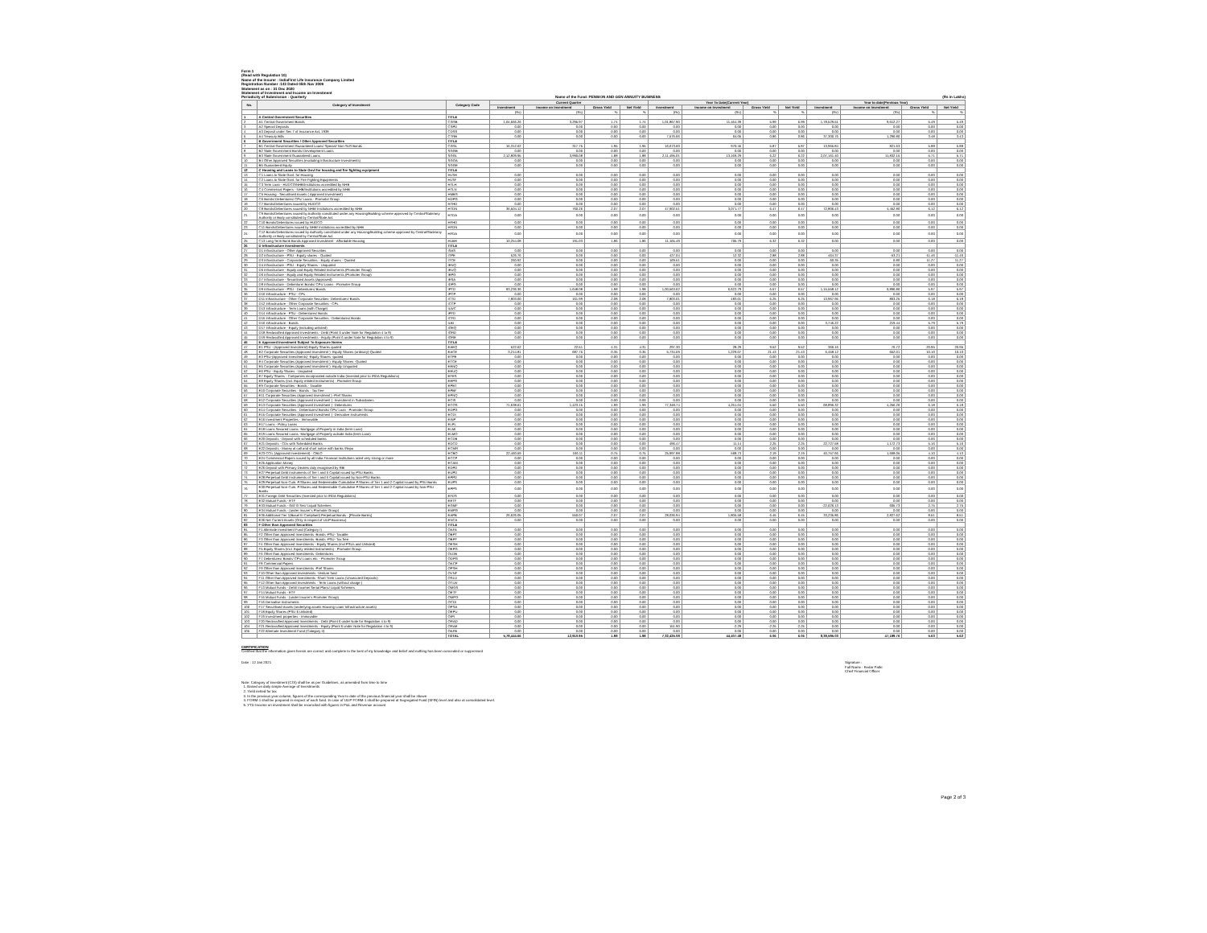Form 1
(Read with Regulation 10)
Name of the Insurer : IndiaFirst Life Insurance Company Limited
Registration Number :143 Dated 05th Nov 2009
Statement as on : 31 Dec 2020
Statement of Investment and Income on Investment
Periodicity of Submission : Quarterly
Name of the Fund: PENSION AND GEN ANNUITY BUSINESS
(Rs in Lakhs)
| No. | Category of Investment | Category Code | Current Quarter | | | | Year To Date(Current Year) | | | | Year to date(Previous Year) | | | |
| --- | --- | --- | --- | --- | --- | --- | --- | --- | --- | --- | --- | --- | --- | --- |
| | | | Investment | Income on Investment | Gross Yield | Net Yield | Investment | Income on Investment | Gross Yield | Net Yield | Investment | Income on Investment | Gross Yield | Net Yield |
| | | | (Rs) | (Rs) | % | % | (Rs) | (Rs) | % | % | (Rs) | (Rs) | % | % |
| 1 | A Central Government Securities | TITLE | | | | | | | | | | | | |
| 2 | A1 Central Government Bonds | CGSB | 1,04,666.26 | 3,295.97 | 1.74 | 1.74 | 1,01,867.90 | 11,464.39 | 5.99 | 5.99 | 1,78,529.51 | 9,612.27 | 5.49 | 5.49 |
| 3 | A2 Special Deposits | CSPD | 0.00 | 0.00 | 0.00 | 0.00 | 0.00 | 0.00 | 0.00 | 0.00 | 0.00 | 0.00 | 0.00 | 0.00 |
| 4 | A3 Deposit under Sec 7 of Insurance Act, 1938 | CDSS | 0.00 | 0.00 | 0.00 | 0.00 | 0.00 | 0.00 | 0.00 | 0.00 | 0.00 | 0.00 | 0.00 | 0.00 |
| 5 | A4 Treasury Bills | CTRB | 0.00 | 0.00 | 0.00 | 0.00 | 7,576.66 | 64.05 | 0.86 | 0.86 | 37,300.76 | 1,296.80 | 3.48 | 3.43 |
| 6 | B Government Securities / Other Approved Securities | TITLE | | | | | | | | | | | | |
| 7 | B1 Central Government Guaranteed Loans/ Special/ Non-SLR Bonds | CGSL | 16,312.62 | 317.75 | 1.95 | 1.95 | 16,673.60 | 970.45 | 5.87 | 5.87 | 13,965.84 | 821.63 | 5.88 | 5.88 |
| 8 | B2 State Government Bonds/ Development Loans | SGGB | 0.00 | 0.00 | 0.00 | 0.00 | 0.00 | 0.00 | 0.00 | 0.00 | 0.00 | 0.00 | 0.00 | 0.00 |
| 9 | B3 State Government Guaranteed Loans | SGGL | 2,12,809.95 | 3,990.08 | 1.88 | 1.88 | 2,11,495.01 | 13,169.29 | 6.22 | 6.22 | 2,07,161.40 | 11,832.15 | 5.71 | 5.71 |
| 10 | B4 Other Approved Securities (excluding Infrastructure Investments) | SGOA | 0.00 | 0.00 | 0.00 | 0.00 | 0.00 | 0.00 | 0.00 | 0.00 | 0.00 | 0.00 | 0.00 | 0.00 |
| 11 | B5 Guaranteed Equity | SGGE | 0.00 | 0.00 | 0.00 | 0.00 | 0.00 | 0.00 | 0.00 | 0.00 | 0.00 | 0.00 | 0.00 | 0.00 |
| 12 | C Housing and Loans to State Govt for housing and fire fighting equipment | TITLE | | | | | | | | | | | | |
| 13 | C1 Loans to State Govt. for Housing | HLSH | 0.00 | 0.00 | 0.00 | 0.00 | 0.00 | 0.00 | 0.00 | 0.00 | 0.00 | 0.00 | 0.00 | 0.00 |
| 14 | C2 Loans to State Govt. for Fire Fighting Equipments | HLSF | 0.00 | 0.00 | 0.00 | 0.00 | 0.00 | 0.00 | 0.00 | 0.00 | 0.00 | 0.00 | 0.00 | 0.00 |
| 15 | C3 Term Loan - HUDCO/NHB/Institutions accredited by NHB | HTLH | 0.00 | 0.00 | 0.00 | 0.00 | 0.00 | 0.00 | 0.00 | 0.00 | 0.00 | 0.00 | 0.00 | 0.00 |
| 16 | C4 Commercial Papers - NHB/Institutions accredited by NHB | HTLN | 0.00 | 0.00 | 0.00 | 0.00 | 0.00 | 0.00 | 0.00 | 0.00 | 0.00 | 0.00 | 0.00 | 0.00 |
| 17 | C5 Housing - Securitised Assets ( Approved Investment) | HMBS | 0.00 | 0.00 | 0.00 | 0.00 | 0.00 | 0.00 | 0.00 | 0.00 | 0.00 | 0.00 | 0.00 | 0.00 |
| 18 | C6 Bonds/ Debentures/ CPs/ Loans - Promotor Group | HDPG | 0.00 | 0.00 | 0.00 | 0.00 | 0.00 | 0.00 | 0.00 | 0.00 | 0.00 | 0.00 | 0.00 | 0.00 |
| 19 | C7 Bonds/Debentures issued by HUDCO | HTHD | 0.00 | 0.00 | 0.00 | 0.00 | 0.00 | 0.00 | 0.00 | 0.00 | 0.00 | 0.00 | 0.00 | 0.00 |
| 20 | C8 Bonds/Debentures issued by NHB/ Institutions accredited by NHB | HTDN | 36,504.12 | 760.26 | 2.07 | 2.07 | 47,902.51 | 3,071.77 | 6.47 | 6.47 | 72,806.43 | 4,452.80 | 6.12 | 6.12 |
| 21 | C9 Bonds/Debentures issued by Authority constituted under any Housing/Building scheme approved by Central/State/any Authority or Body constituted by Central/State Act. | HTDA | 0.00 | 0.00 | 0.00 | 0.00 | 0.00 | 0.00 | 0.00 | 0.00 | 0.00 | 0.00 | 0.00 | 0.00 |
| 22 | C10 Bonds/Debentures issued by HUDCO | HFHD | 0.00 | 0.00 | 0.00 | 0.00 | 0.00 | 0.00 | 0.00 | 0.00 | 0.00 | 0.00 | 0.00 | 0.00 |
| 23 | C11 Bonds/Debentures issued by NHB/ Institutions accredited by NHB | HFDN | 0.00 | 0.00 | 0.00 | 0.00 | 0.00 | 0.00 | 0.00 | 0.00 | 0.00 | 0.00 | 0.00 | 0.00 |
| 24 | C12 Bonds/Debentures issued by Authority constituted under any Housing/Building scheme approved by Central/State/any Authority or Body constituted by Central/State Act. | HFDA | 0.00 | 0.00 | 0.00 | 0.00 | 0.00 | 0.00 | 0.00 | 0.00 | 0.00 | 0.00 | 0.00 | 0.00 |
| 25 | C13 Long Term Bank Bonds Approved Investment - Affordable Housing | HLBH | 10,254.08 | 191.03 | 1.86 | 1.86 | 11,165.49 | 705.79 | 6.32 | 6.32 | 0.00 | 0.00 | 0.00 | 0.00 |
| 26 | D Infrastructure Investments | TITLE | | | | | | | | | | | | |
| 27 | D1 Infrastructure - Other Approved Securities | ISAS | 0.00 | 0.00 | 0.00 | 0.00 | 0.00 | 0.00 | 0.00 | 0.00 | 0.00 | 0.00 | 0.00 | 0.00 |
| 28 | D2 Infrastructure - PSU - Equity shares - Quoted | ITPE | 526.76 | 0.00 | 0.00 | 0.00 | 427.04 | 12.32 | 2.88 | 2.88 | 464.37 | -53.21 | -11.46 | -11.46 |
| 29 | D3 Infrastructure - Corporate Securities - Equity shares - Quoted | ITCE | 260.92 | 0.00 | 0.00 | 0.00 | 169.51 | 0.00 | 0.00 | 0.00 | 60.35 | 6.80 | 11.27 | 11.27 |
| 30 | D4 Infrastructure - PSU - Equity Shares - Unquoted | IENQ | 0.00 | 0.00 | 0.00 | 0.00 | 0.00 | 0.00 | 0.00 | 0.00 | 0.00 | 0.00 | 0.00 | 0.00 |
| 31 | D5 Infrastructure - Equity and Equity Related Instruments (Promoter Group) | IEUQ | 0.00 | 0.00 | 0.00 | 0.00 | 0.00 | 0.00 | 0.00 | 0.00 | 0.00 | 0.00 | 0.00 | 0.00 |
| 32 | D6 Infrastructure - Equity and Equity Related Instruments (Promoter Group) | IEPG | 0.00 | 0.00 | 0.00 | 0.00 | 0.00 | 0.00 | 0.00 | 0.00 | 0.00 | 0.00 | 0.00 | 0.00 |
| 33 | D7 Infrastructure - Securitised Assets (Approved) | IESA | 0.00 | 0.00 | 0.00 | 0.00 | 0.00 | 0.00 | 0.00 | 0.00 | 0.00 | 0.00 | 0.00 | 0.00 |
| 34 | D8 Infrastructure - Debenture/ Bonds/ CPs/ Loans - Promoter Group | IDPG | 0.00 | 0.00 | 0.00 | 0.00 | 0.00 | 0.00 | 0.00 | 0.00 | 0.00 | 0.00 | 0.00 | 0.00 |
| 35 | D9 Infrastructure - PSU - Debentures/ Bonds | IPTD | 83,236.36 | 1,648.08 | 1.98 | 1.98 | 1,00,563.62 | 6,622.79 | 6.57 | 6.57 | 1,15,558.12 | 6,896.86 | 5.97 | 5.97 |
| 36 | D10 Infrastructure - PSU - CPs | IPCP | 0.00 | 0.00 | 0.00 | 0.00 | 0.00 | 0.00 | 0.00 | 0.00 | 0.00 | 0.00 | 0.00 | 0.00 |
| 37 | D11 Infrastructure - Other Corporate Securities- Debentures/ Bonds | ICTD | 7,803.00 | 161.99 | 2.08 | 2.08 | 7,803.01 | 483.01 | 6.25 | 6.25 | 13,967.95 | 863.25 | 6.18 | 6.18 |
| 38 | D12 Infrastructure - Other Corporate Securities - CPs | ICCP | 0.00 | 0.00 | 0.00 | 0.00 | 0.00 | 0.00 | 0.00 | 0.00 | 0.00 | 0.00 | 0.00 | 0.00 |
| 39 | D13 Infrastructure - Term Loans (with Charge) | ILWC | 0.00 | 0.00 | 0.00 | 0.00 | 0.00 | 0.00 | 0.00 | 0.00 | 0.00 | 0.00 | 0.00 | 0.00 |
| 40 | D14 Infrastructure - PSU - Debentures/ Bonds | IPFD | 0.00 | 0.00 | 0.00 | 0.00 | 0.00 | 0.00 | 0.00 | 0.00 | 0.00 | 0.00 | 0.00 | 0.00 |
| 41 | D15 Infrastructure - Other Corporate Securities - Debentures/ Bonds | ICFD | 0.00 | 0.00 | 0.00 | 0.00 | 0.00 | 0.00 | 0.00 | 0.00 | 0.00 | 0.00 | 0.00 | 0.00 |
| 42 | D16 Infrastructure - Bonds | ILBI | 0.00 | 0.00 | 0.00 | 0.00 | 0.00 | 0.00 | 0.00 | 0.00 | 3,746.22 | 219.44 | 5.79 | 5.79 |
| 43 | D17 Infrastructure - Equity (including unlisted) | IOEQ | 0.00 | 0.00 | 0.00 | 0.00 | 0.00 | 0.00 | 0.00 | 0.00 | 0.00 | 0.00 | 0.00 | 0.00 |
| 44 | D18 Reclassified Approved Investments - Debt (Point 6 under Note for Regulation 4 to 9) | IORD | 0.00 | 0.00 | 0.00 | 0.00 | 0.00 | 0.00 | 0.00 | 0.00 | 0.00 | 0.00 | 0.00 | 0.00 |
| 45 | D19 Reclassified Approved Investments - Equity (Point 6 under Note for Regulation 4 to 9) | IORE | 0.00 | 0.00 | 0.00 | 0.00 | 0.00 | 0.00 | 0.00 | 0.00 | 0.00 | 0.00 | 0.00 | 0.00 |
| 46 | E Approved Investment Subject To Exposure Norms | TITLE | | | | | | | | | | | | |
| 47 | E1 PSU - (Approved Investment)-Equity Shares quoted | EAEQ | 522.62 | 22.51 | 4.31 | 4.31 | 297.30 | 28.29 | 9.52 | 9.52 | 366.16 | 76.72 | 20.95 | 20.95 |
| 48 | E2 Corporate Securities (Approved Investment ) -Equity Shares (ordinary)-Quoted | EACE | 3,214.81 | 687.75 | 0.35 | 0.35 | 5,734.59 | 1,229.07 | 21.43 | 21.43 | 6,458.12 | 652.01 | 10.10 | 10.10 |
| 49 | E3 PSU-(Approved Investments) -Equity Shares -quoted | ETPE | 0.00 | 0.00 | 0.00 | 0.00 | 0.00 | 0.00 | 0.00 | 0.00 | 0.00 | 0.00 | 0.00 | 0.00 |
| 50 | E4 Corporate Securities (Approved Investment ) -Equity Shares -Quoted | ETCE | 0.00 | 0.00 | 0.00 | 0.00 | 0.00 | 0.00 | 0.00 | 0.00 | 0.00 | 0.00 | 0.00 | 0.00 |
| 51 | E5 Corporate Securities (Approved Investment ) -Equity Unquoted | EENQ | 0.00 | 0.00 | 0.00 | 0.00 | 0.00 | 0.00 | 0.00 | 0.00 | 0.00 | 0.00 | 0.00 | 0.00 |
| 52 | E6 PSU - Equity Shares - Unquoted | EEUQ | 0.00 | 0.00 | 0.00 | 0.00 | 0.00 | 0.00 | 0.00 | 0.00 | 0.00 | 0.00 | 0.00 | 0.00 |
| 53 | E7 Equity Shares - Companies incorporated outside India (invested prior to IRDA Regulations) | EFES | 0.00 | 0.00 | 0.00 | 0.00 | 0.00 | 0.00 | 0.00 | 0.00 | 0.00 | 0.00 | 0.00 | 0.00 |
| 54 | E8 Equity Shares (incl. Equity related Instruments) - Promoter Group | EEPG | 0.00 | 0.00 | 0.00 | 0.00 | 0.00 | 0.00 | 0.00 | 0.00 | 0.00 | 0.00 | 0.00 | 0.00 |
| 55 | E9 Corporate Securities - Bonds - Taxable | EPBT | 0.00 | 0.00 | 0.00 | 0.00 | 0.00 | 0.00 | 0.00 | 0.00 | 0.00 | 0.00 | 0.00 | 0.00 |
| 56 | E10 Corporate Securities - Bonds - Tax free | EPBF | 0.00 | 0.00 | 0.00 | 0.00 | 0.00 | 0.00 | 0.00 | 0.00 | 0.00 | 0.00 | 0.00 | 0.00 |
| 57 | E11 Corporate Securities (Approved Investment ) -Pref Shares | EPNQ | 0.00 | 0.00 | 0.00 | 0.00 | 0.00 | 0.00 | 0.00 | 0.00 | 0.00 | 0.00 | 0.00 | 0.00 |
| 58 | E12 Corporate Securities (Approved Investment ) -Investment in Subsidiaries | ECIS | 0.00 | 0.00 | 0.00 | 0.00 | 0.00 | 0.00 | 0.00 | 0.00 | 0.00 | 0.00 | 0.00 | 0.00 |
| 59 | E13 Corporate Securities (Approved Investment ) -Debentures | ECOS | 71,638.61 | 1,423.15 | 1.99 | 1.99 | 77,348.74 | 4,251.04 | 5.50 | 5.50 | 68,896.32 | 4,256.26 | 6.18 | 6.18 |
| 60 | E14 Corporate Securities - Debentures/ Bonds/ CPs/ Loan - Promoter Group | EDPG | 0.00 | 0.00 | 0.00 | 0.00 | 0.00 | 0.00 | 0.00 | 0.00 | 0.00 | 0.00 | 0.00 | 0.00 |
| 61 | E15 Corporate Securities (Approved Investment ) -Derivative Instruments | ECDI | 0.00 | 0.00 | 0.00 | 0.00 | 0.00 | 0.00 | 0.00 | 0.00 | 0.00 | 0.00 | 0.00 | 0.00 |
| 62 | E16 Investment Properties - Immovable | EINP | 0.00 | 0.00 | 0.00 | 0.00 | 0.00 | 0.00 | 0.00 | 0.00 | 0.00 | 0.00 | 0.00 | 0.00 |
| 63 | E17 Loans - Policy Loans | ELPL | 0.00 | 0.00 | 0.00 | 0.00 | 0.00 | 0.00 | 0.00 | 0.00 | 0.00 | 0.00 | 0.00 | 0.00 |
| 64 | E18 Loans Secured Loans -Mortgage of Property in India (term Loan) | ELMI | 0.00 | 0.00 | 0.00 | 0.00 | 0.00 | 0.00 | 0.00 | 0.00 | 0.00 | 0.00 | 0.00 | 0.00 |
| 65 | E19 Loans Secured Loans -Mortgage of Property outside India (term Loan) | ELMO | 0.00 | 0.00 | 0.00 | 0.00 | 0.00 | 0.00 | 0.00 | 0.00 | 0.00 | 0.00 | 0.00 | 0.00 |
| 66 | E20 Deposits - Deposit with scheduled banks | ECDB | 0.00 | 0.00 | 0.00 | 0.00 | 0.00 | 0.00 | 0.00 | 0.00 | 0.00 | 0.00 | 0.00 | 0.00 |
| 67 | E21 Deposits - CDs with Scheduled Banks | EDCD | 0.00 | 0.00 | 0.00 | 0.00 | 496.47 | 11.14 | 2.25 | 2.25 | 22,727.58 | 1,172.73 | 5.16 | 5.16 |
| 68 | E22 Deposits - Money at call and short notice with banks /Repo | ECMR | 0.00 | 0.00 | 0.00 | 0.00 | 0.00 | 0.00 | 0.00 | 0.00 | 0.00 | 0.00 | 0.00 | 0.00 |
| 69 | E23 CCIL (Approved Investement) - CBLO | ECBO | 22,460.59 | 166.11 | 0.75 | 0.75 | 25,997.88 | 568.73 | 2.19 | 2.19 | 40,757.66 | 1,668.05 | 4.10 | 4.13 |
| 70 | E24 Commercial Papers issued by all India Financial Institutions rated very strong or more | ECCP | 0.00 | 0.00 | 0.00 | 0.00 | 0.00 | 0.00 | 0.00 | 0.00 | 0.00 | 0.00 | 0.00 | 0.00 |
| 71 | E25 Application Money | ECAM | 0.00 | 0.00 | 0.00 | 0.00 | 0.00 | 0.00 | 0.00 | 0.00 | 0.00 | 0.00 | 0.00 | 0.00 |
| 72 | E26 Deposit with Primary Dealers duly recognised by RBI | EDPD | 0.00 | 0.00 | 0.00 | 0.00 | 0.00 | 0.00 | 0.00 | 0.00 | 0.00 | 0.00 | 0.00 | 0.00 |
| 73 | E27 Perpetual Debt Instruments of Tier I and II Capital issued by PSU Banks | EUPD | 0.00 | 0.00 | 0.00 | 0.00 | 0.00 | 0.00 | 0.00 | 0.00 | 0.00 | 0.00 | 0.00 | 0.00 |
| 74 | E28 Perpetual Debt Instruments of Tier I and II Capital issued by Non-PSU Banks | EPPD | 0.00 | 0.00 | 0.00 | 0.00 | 0.00 | 0.00 | 0.00 | 0.00 | 0.00 | 0.00 | 0.00 | 0.00 |
| 75 | E29 Perpetual Non-Cum. P.Shares and Redeemable Cumulative P.Shares of Tier 1 and 2 Capital issued by PSU Banks | EUPS | 0.00 | 0.00 | 0.00 | 0.00 | 0.00 | 0.00 | 0.00 | 0.00 | 0.00 | 0.00 | 0.00 | 0.00 |
| 76 | E30 Perpetual Non-Cum. P.Shares and Redeemable Cumulative P.Shares of Tier 1 and 2 Capital issued by Non-PSU Banks | EPPS | 0.00 | 0.00 | 0.00 | 0.00 | 0.00 | 0.00 | 0.00 | 0.00 | 0.00 | 0.00 | 0.00 | 0.00 |
| 77 | E31 Foreign Debt Securities (Invested prior to IRDA Regulations) | EFDS | 0.00 | 0.00 | 0.00 | 0.00 | 0.00 | 0.00 | 0.00 | 0.00 | 0.00 | 0.00 | 0.00 | 0.00 |
| 78 | E32 Mutual Funds - ETF | EETF | 0.00 | 0.00 | 0.00 | 0.00 | 0.00 | 0.00 | 0.00 | 0.00 | 0.00 | 0.00 | 0.00 | 0.00 |
| 79 | E33 Mutual Funds - Gilt/ G Sec/ Liquid Schemes | EGMF | 0.00 | 0.00 | 0.00 | 0.00 | 0.00 | 0.00 | 0.00 | 0.00 | -22,026.13 | 605.73 | 2.75 | 2.75 |
| 80 | E34 Mutual Funds - (under Insurer's Promoter Group) | EMPG | 0.00 | 0.00 | 0.00 | 0.00 | 0.00 | 0.00 | 0.00 | 0.00 | 0.00 | 0.00 | 0.00 | 0.00 |
| 81 | E35 Additional Tier 1(Basel III Compliant) Perpetual Bonds - [Private Banks] | EAPB | 26,626.05 | 550.07 | 2.07 | 2.07 | 28,036.94 | 1,805.58 | 6.45 | 6.45 | 33,235.86 | 2,827.62 | 8.51 | 8.51 |
| 82 | E36 Net Current Assets (Only in respect of ULIP Business) | ENCA | 0.00 | 0.00 | 0.00 | 0.00 | 0.00 | 0.00 | 0.00 | 0.00 | 0.00 | 0.00 | 0.00 | 0.00 |
| 83 | F Other than Approved Securities | TITLE | | | | | | | | | | | | |
| 84 | F1 Alternate Investment Fund (Category I) | OAFA | 0.00 | 0.00 | 0.00 | 0.00 | 0.00 | 0.00 | 0.00 | 0.00 | 0.00 | 0.00 | 0.00 | 0.00 |
| 85 | F2 Other than Approved Investments -Bonds -PSU- Taxable | OBPT | 0.00 | 0.00 | 0.00 | 0.00 | 0.00 | 0.00 | 0.00 | 0.00 | 0.00 | 0.00 | 0.00 | 0.00 |
| 86 | F3 Other than Approved Investments -Bonds -PSU- Tax free | OBPF | 0.00 | 0.00 | 0.00 | 0.00 | 0.00 | 0.00 | 0.00 | 0.00 | 0.00 | 0.00 | 0.00 | 0.00 |
| 87 | F4 Other than Approved Investments - Equity Shares (incl PSUs and Unlisted) | OESH | 0.00 | 0.00 | 0.00 | 0.00 | 0.00 | 0.00 | 0.00 | 0.00 | 0.00 | 0.00 | 0.00 | 0.00 |
| 88 | F5 Equity Shares (incl. Equity related Instruments) - Promoter Group | OEPG | 0.00 | 0.00 | 0.00 | 0.00 | 0.00 | 0.00 | 0.00 | 0.00 | 0.00 | 0.00 | 0.00 | 0.00 |
| 89 | F6 Other than Approved Investments -Debentures | OLDB | 0.00 | 0.00 | 0.00 | 0.00 | 0.00 | 0.00 | 0.00 | 0.00 | 0.00 | 0.00 | 0.00 | 0.00 |
| 90 | F7 Debentures/ Bonds/ CPs/ Loans etc. - Promoter Group | ODPG | 0.00 | 0.00 | 0.00 | 0.00 | 0.00 | 0.00 | 0.00 | 0.00 | 0.00 | 0.00 | 0.00 | 0.00 |
| 91 | F8 Commercial Papers | OACP | 0.00 | 0.00 | 0.00 | 0.00 | 0.00 | 0.00 | 0.00 | 0.00 | 0.00 | 0.00 | 0.00 | 0.00 |
| 92 | F9 Other than Approved Investments -Pref Shares | OPSH | 0.00 | 0.00 | 0.00 | 0.00 | 0.00 | 0.00 | 0.00 | 0.00 | 0.00 | 0.00 | 0.00 | 0.00 |
| 93 | F10 Other than Approved Investments -Venture fund | OVNF | 0.00 | 0.00 | 0.00 | 0.00 | 0.00 | 0.00 | 0.00 | 0.00 | 0.00 | 0.00 | 0.00 | 0.00 |
| 94 | F11 Other than Approved Investments -Short Trem Loans (Unsecured Deposits) | OSLU | 0.00 | 0.00 | 0.00 | 0.00 | 0.00 | 0.00 | 0.00 | 0.00 | 0.00 | 0.00 | 0.00 | 0.00 |
| 95 | F12 Other than Approved Investments - Term Loans (without charge ) | OTLW | 0.00 | 0.00 | 0.00 | 0.00 | 0.00 | 0.00 | 0.00 | 0.00 | 0.00 | 0.00 | 0.00 | 0.00 |
| 96 | F13 Mutual Funds - Debt/ Income/ Serial Plans/ Liquid Schemes | OMGS | 0.00 | 0.00 | 0.00 | 0.00 | 0.00 | 0.00 | 0.00 | 0.00 | 0.00 | 0.00 | 0.00 | 0.00 |
| 97 | F14 Mutual Funds - ETF | OETF | 0.00 | 0.00 | 0.00 | 0.00 | 0.00 | 0.00 | 0.00 | 0.00 | 0.00 | 0.00 | 0.00 | 0.00 |
| 98 | F15 Mutual Funds - (under Insurer's Promoter Group) | OMPG | 0.00 | 0.00 | 0.00 | 0.00 | 0.00 | 0.00 | 0.00 | 0.00 | 0.00 | 0.00 | 0.00 | 0.00 |
| 99 | F16 Derivative Instruments | OCDI | 0.00 | 0.00 | 0.00 | 0.00 | 0.00 | 0.00 | 0.00 | 0.00 | 0.00 | 0.00 | 0.00 | 0.00 |
| 100 | F17 Securitised Assets (underlying assets Housing Loan/ Infrastructure assets) | OPSA | 0.00 | 0.00 | 0.00 | 0.00 | 0.00 | 0.00 | 0.00 | 0.00 | 0.00 | 0.00 | 0.00 | 0.00 |
| 101 | F18 Equity Shares (PSU $ Unlisted) | OEPU | 0.00 | 0.00 | 0.00 | 0.00 | 0.00 | 0.00 | 0.00 | 0.00 | 0.00 | 0.00 | 0.00 | 0.00 |
| 102 | F19 Investment properties - Immovable | OIPI | 0.00 | 0.00 | 0.00 | 0.00 | 0.00 | 0.00 | 0.00 | 0.00 | 0.00 | 0.00 | 0.00 | 0.00 |
| 103 | F20 Reclassified Approved Investments - Debt (Point 6 under Note for Regulation 4 to 9) | ORAD | 0.00 | 0.00 | 0.00 | 0.00 | 0.00 | 0.00 | 0.00 | 0.00 | 0.00 | 0.00 | 0.00 | 0.00 |
| 104 | F21 Reclassified Approved Investments - Equity (Point 6 under Note for Regulation 4 to 9) | ORAE | 0.00 | 0.00 | 0.00 | 0.00 | 151.90 | -2.29 | -2.25 | -2.25 | 0.00 | 0.00 | 0.00 | 0.00 |
| 105 | F22 Alternate Investment Fund (Category II) | OAFB | 0.00 | 0.00 | 0.00 | 0.00 | 0.00 | 0.00 | 0.00 | 0.00 | 0.00 | 0.00 | 0.00 | 0.00 |
| | | TOTAL | 5,78,444.66 | 12,910.95 | 1.98 | 1.98 | 7,32,425.08 | 44,407.48 | 6.06 | 6.06 | 8,38,595.03 | 47,199.76 | 5.63 | 5.62 |
CERTIFICATION
Certified that the information given herein are correct and complete to the best of my knowledge and belief and nothing has been concealed or suppressed
Date : 12 Jan 2021 Signature :
Full Name : Kedar Patki
Chief Financial Officer
Note: Category of investment (COI) shall be as per Guidelines, as amended from time to time
1. Based on daily simple Average of Investments
2. Yield netted for tax
3. In the previous year column, figures of the corresponding Year to date of the previous financial year shall be shown
4. FORM-1 shall be prepared in respect of each fund. In case of ULIP FORM-1 shall be prepared at Segregated Fund (SFIN) level and also at consolidated level.
5. YTD Income on investment shall be reconciled with figures in P&L and Revenue account
Page 2 of 3